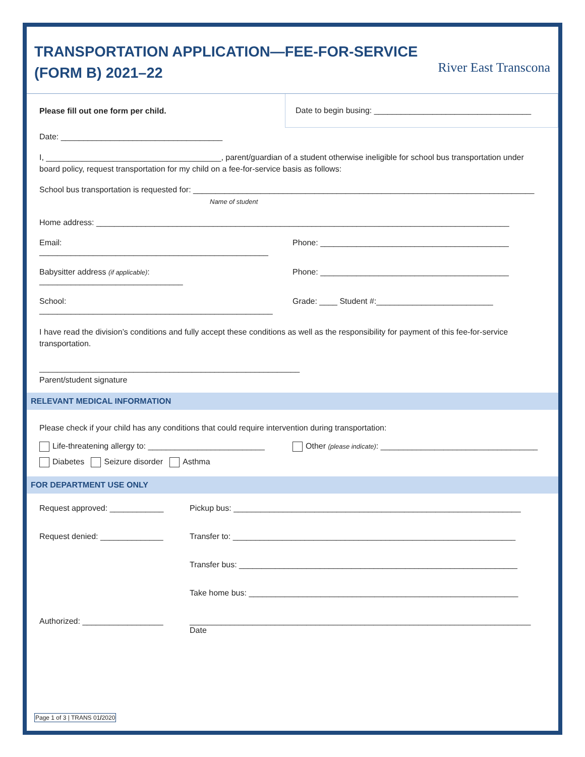TRANSPORTATION APPLICATION—FEE-FOR-SERVICE
(FORM B) 2021–22
River East Transcona
Please fill out one form per child.
Date to begin busing: ___________________________________
Date: ____________________________________
I, _______________________________________, parent/guardian of a student otherwise ineligible for school bus transportation under board policy, request transportation for my child on a fee-for-service basis as follows:
School bus transportation is requested for: ____________________________________________________________________________
Name of student
Home address: ____________________________________________________________________________________________
Email: ___________________________________________________
Phone: __________________________________________
Babysitter address (if applicable): ________________________________
Phone: __________________________________________
School: ____________________________________________________
Grade: ____ Student #:__________________________
I have read the division’s conditions and fully accept these conditions as well as the responsibility for payment of this fee-for-service transportation.
__________________________________________________________
Parent/student signature
RELEVANT MEDICAL INFORMATION
Please check if your child has any conditions that could require intervention during transportation:
Life-threatening allergy to: __________________________
Other (please indicate): ___________________________________
Diabetes Seizure disorder Asthma
FOR DEPARTMENT USE ONLY
Request approved: ____________
Pickup bus: ________________________________________________________________
Request denied: ______________
Transfer to: _______________________________________________________________
Transfer bus: ______________________________________________________________
Take home bus: ____________________________________________________________
Authorized: __________________
____________________________________________________________________________
Date
Page 1 of 3 | TRANS 01/2020